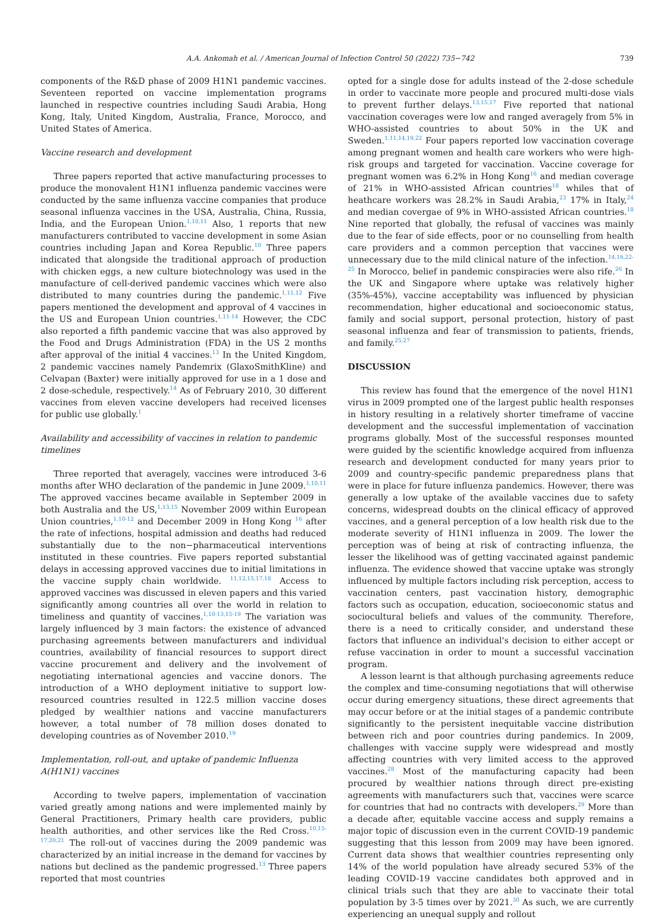A.A. Ankomah et al. / American Journal of Infection Control 50 (2022) 735−742 739
components of the R&D phase of 2009 H1N1 pandemic vaccines. Seventeen reported on vaccine implementation programs launched in respective countries including Saudi Arabia, Hong Kong, Italy, United Kingdom, Australia, France, Morocco, and United States of America.
Vaccine research and development
Three papers reported that active manufacturing processes to produce the monovalent H1N1 influenza pandemic vaccines were conducted by the same influenza vaccine companies that produce seasonal influenza vaccines in the USA, Australia, China, Russia, India, and the European Union.<sup>1,10,11</sup> Also, 1 reports that new manufacturers contributed to vaccine development in some Asian countries including Japan and Korea Republic.<sup>10</sup> Three papers indicated that alongside the traditional approach of production with chicken eggs, a new culture biotechnology was used in the manufacture of cell-derived pandemic vaccines which were also distributed to many countries during the pandemic.<sup>1,11,12</sup> Five papers mentioned the development and approval of 4 vaccines in the US and European Union countries.<sup>1,11-14</sup> However, the CDC also reported a fifth pandemic vaccine that was also approved by the Food and Drugs Administration (FDA) in the US 2 months after approval of the initial 4 vaccines.<sup>13</sup> In the United Kingdom, 2 pandemic vaccines namely Pandemrix (GlaxoSmithKline) and Celvapan (Baxter) were initially approved for use in a 1 dose and 2 dose-schedule, respectively.<sup>14</sup> As of February 2010, 30 different vaccines from eleven vaccine developers had received licenses for public use globally.<sup>1</sup>
Availability and accessibility of vaccines in relation to pandemic timelines
Three reported that averagely, vaccines were introduced 3-6 months after WHO declaration of the pandemic in June 2009.<sup>1,10,11</sup> The approved vaccines became available in September 2009 in both Australia and the US,<sup>1,13,15</sup> November 2009 within European Union countries,<sup>1,10-12</sup> and December 2009 in Hong Kong <sup>16</sup> after the rate of infections, hospital admission and deaths had reduced substantially due to the non−pharmaceutical interventions instituted in these countries. Five papers reported substantial delays in accessing approved vaccines due to initial limitations in the vaccine supply chain worldwide. <sup>11,12,15,17,18</sup> Access to approved vaccines was discussed in eleven papers and this varied significantly among countries all over the world in relation to timeliness and quantity of vaccines.<sup>1,10-13,15-19</sup> The variation was largely influenced by 3 main factors: the existence of advanced purchasing agreements between manufacturers and individual countries, availability of financial resources to support direct vaccine procurement and delivery and the involvement of negotiating international agencies and vaccine donors. The introduction of a WHO deployment initiative to support low-resourced countries resulted in 122.5 million vaccine doses pledged by wealthier nations and vaccine manufacturers however, a total number of 78 million doses donated to developing countries as of November 2010.<sup>19</sup>
Implementation, roll-out, and uptake of pandemic Influenza A(H1N1) vaccines
According to twelve papers, implementation of vaccination varied greatly among nations and were implemented mainly by General Practitioners, Primary health care providers, public health authorities, and other services like the Red Cross.<sup>10,15-17,20,21</sup> The roll-out of vaccines during the 2009 pandemic was characterized by an initial increase in the demand for vaccines by nations but declined as the pandemic progressed.<sup>13</sup> Three papers reported that most countries
opted for a single dose for adults instead of the 2-dose schedule in order to vaccinate more people and procured multi-dose vials to prevent further delays.<sup>13,15,17</sup> Five reported that national vaccination coverages were low and ranged averagely from 5% in WHO-assisted countries to about 50% in the UK and Sweden.<sup>1,11,14,19,22</sup> Four papers reported low vaccination coverage among pregnant women and health care workers who were high-risk groups and targeted for vaccination. Vaccine coverage for pregnant women was 6.2% in Hong Kong<sup>16</sup> and median coverage of 21% in WHO-assisted African countries<sup>18</sup> whiles that of heathcare workers was 28.2% in Saudi Arabia,<sup>23</sup> 17% in Italy,<sup>24</sup> and median covergae of 9% in WHO-assisted African countries.<sup>18</sup> Nine reported that globally, the refusal of vaccines was mainly due to the fear of side effects, poor or no counselling from health care providers and a common perception that vaccines were unnecessary due to the mild clinical nature of the infection.<sup>14,16,22-25</sup> In Morocco, belief in pandemic conspiracies were also rife.<sup>26</sup> In the UK and Singapore where uptake was relatively higher (35%-45%), vaccine acceptability was influenced by physician recommendation, higher educational and socioeconomic status, family and social support, personal protection, history of past seasonal influenza and fear of transmission to patients, friends, and family.<sup>25,27</sup>
DISCUSSION
This review has found that the emergence of the novel H1N1 virus in 2009 prompted one of the largest public health responses in history resulting in a relatively shorter timeframe of vaccine development and the successful implementation of vaccination programs globally. Most of the successful responses mounted were guided by the scientific knowledge acquired from influenza research and development conducted for many years prior to 2009 and country-specific pandemic preparedness plans that were in place for future influenza pandemics. However, there was generally a low uptake of the available vaccines due to safety concerns, widespread doubts on the clinical efficacy of approved vaccines, and a general perception of a low health risk due to the moderate severity of H1N1 influenza in 2009. The lower the perception was of being at risk of contracting influenza, the lesser the likelihood was of getting vaccinated against pandemic influenza. The evidence showed that vaccine uptake was strongly influenced by multiple factors including risk perception, access to vaccination centers, past vaccination history, demographic factors such as occupation, education, socioeconomic status and sociocultural beliefs and values of the community. Therefore, there is a need to critically consider, and understand these factors that influence an individual's decision to either accept or refuse vaccination in order to mount a successful vaccination program.
A lesson learnt is that although purchasing agreements reduce the complex and time-consuming negotiations that will otherwise occur during emergency situations, these direct agreements that may occur before or at the initial stages of a pandemic contribute significantly to the persistent inequitable vaccine distribution between rich and poor countries during pandemics. In 2009, challenges with vaccine supply were widespread and mostly affecting countries with very limited access to the approved vaccines.<sup>28</sup> Most of the manufacturing capacity had been procured by wealthier nations through direct pre-existing agreements with manufacturers such that, vaccines were scarce for countries that had no contracts with developers.<sup>29</sup> More than a decade after, equitable vaccine access and supply remains a major topic of discussion even in the current COVID-19 pandemic suggesting that this lesson from 2009 may have been ignored. Current data shows that wealthier countries representing only 14% of the world population have already secured 53% of the leading COVID-19 vaccine candidates both approved and in clinical trials such that they are able to vaccinate their total population by 3-5 times over by 2021.<sup>30</sup> As such, we are currently experiencing an unequal supply and rollout